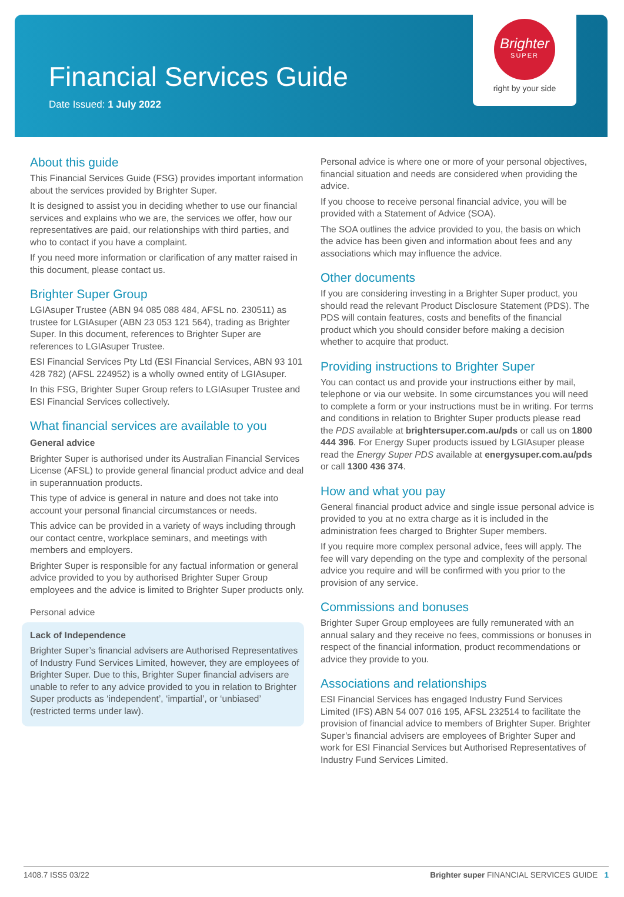Financial Services Guide
Date Issued: 1 July 2022
Brighter
SUPER
right by your side
About this guide
This Financial Services Guide (FSG) provides important information about the services provided by Brighter Super.
It is designed to assist you in deciding whether to use our financial services and explains who we are, the services we offer, how our representatives are paid, our relationships with third parties, and who to contact if you have a complaint.
If you need more information or clarification of any matter raised in this document, please contact us.
Brighter Super Group
LGIAsuper Trustee (ABN 94 085 088 484, AFSL no. 230511) as trustee for LGIAsuper (ABN 23 053 121 564), trading as Brighter Super. In this document, references to Brighter Super are references to LGIAsuper Trustee.
ESI Financial Services Pty Ltd (ESI Financial Services, ABN 93 101 428 782) (AFSL 224952) is a wholly owned entity of LGIAsuper.
In this FSG, Brighter Super Group refers to LGIAsuper Trustee and ESI Financial Services collectively.
What financial services are available to you
General advice
Brighter Super is authorised under its Australian Financial Services License (AFSL) to provide general financial product advice and deal in superannuation products.
This type of advice is general in nature and does not take into account your personal financial circumstances or needs.
This advice can be provided in a variety of ways including through our contact centre, workplace seminars, and meetings with members and employers.
Brighter Super is responsible for any factual information or general advice provided to you by authorised Brighter Super Group employees and the advice is limited to Brighter Super products only.
Personal advice
Lack of Independence
Brighter Super’s financial advisers are Authorised Representatives of Industry Fund Services Limited, however, they are employees of Brighter Super. Due to this, Brighter Super financial advisers are unable to refer to any advice provided to you in relation to Brighter Super products as ‘independent’, ‘impartial’, or ‘unbiased’ (restricted terms under law).
Personal advice is where one or more of your personal objectives, financial situation and needs are considered when providing the advice.
If you choose to receive personal financial advice, you will be provided with a Statement of Advice (SOA).
The SOA outlines the advice provided to you, the basis on which the advice has been given and information about fees and any associations which may influence the advice.
Other documents
If you are considering investing in a Brighter Super product, you should read the relevant Product Disclosure Statement (PDS). The PDS will contain features, costs and benefits of the financial product which you should consider before making a decision whether to acquire that product.
Providing instructions to Brighter Super
You can contact us and provide your instructions either by mail, telephone or via our website. In some circumstances you will need to complete a form or your instructions must be in writing. For terms and conditions in relation to Brighter Super products please read the PDS available at brightersuper.com.au/pds or call us on 1800 444 396. For Energy Super products issued by LGIAsuper please read the Energy Super PDS available at energysuper.com.au/pds or call 1300 436 374.
How and what you pay
General financial product advice and single issue personal advice is provided to you at no extra charge as it is included in the administration fees charged to Brighter Super members.
If you require more complex personal advice, fees will apply. The fee will vary depending on the type and complexity of the personal advice you require and will be confirmed with you prior to the provision of any service.
Commissions and bonuses
Brighter Super Group employees are fully remunerated with an annual salary and they receive no fees, commissions or bonuses in respect of the financial information, product recommendations or advice they provide to you.
Associations and relationships
ESI Financial Services has engaged Industry Fund Services Limited (IFS) ABN 54 007 016 195, AFSL 232514 to facilitate the provision of financial advice to members of Brighter Super. Brighter Super’s financial advisers are employees of Brighter Super and work for ESI Financial Services but Authorised Representatives of Industry Fund Services Limited.
1408.7 ISS5 03/22 Brighter super FINANCIAL SERVICES GUIDE 1